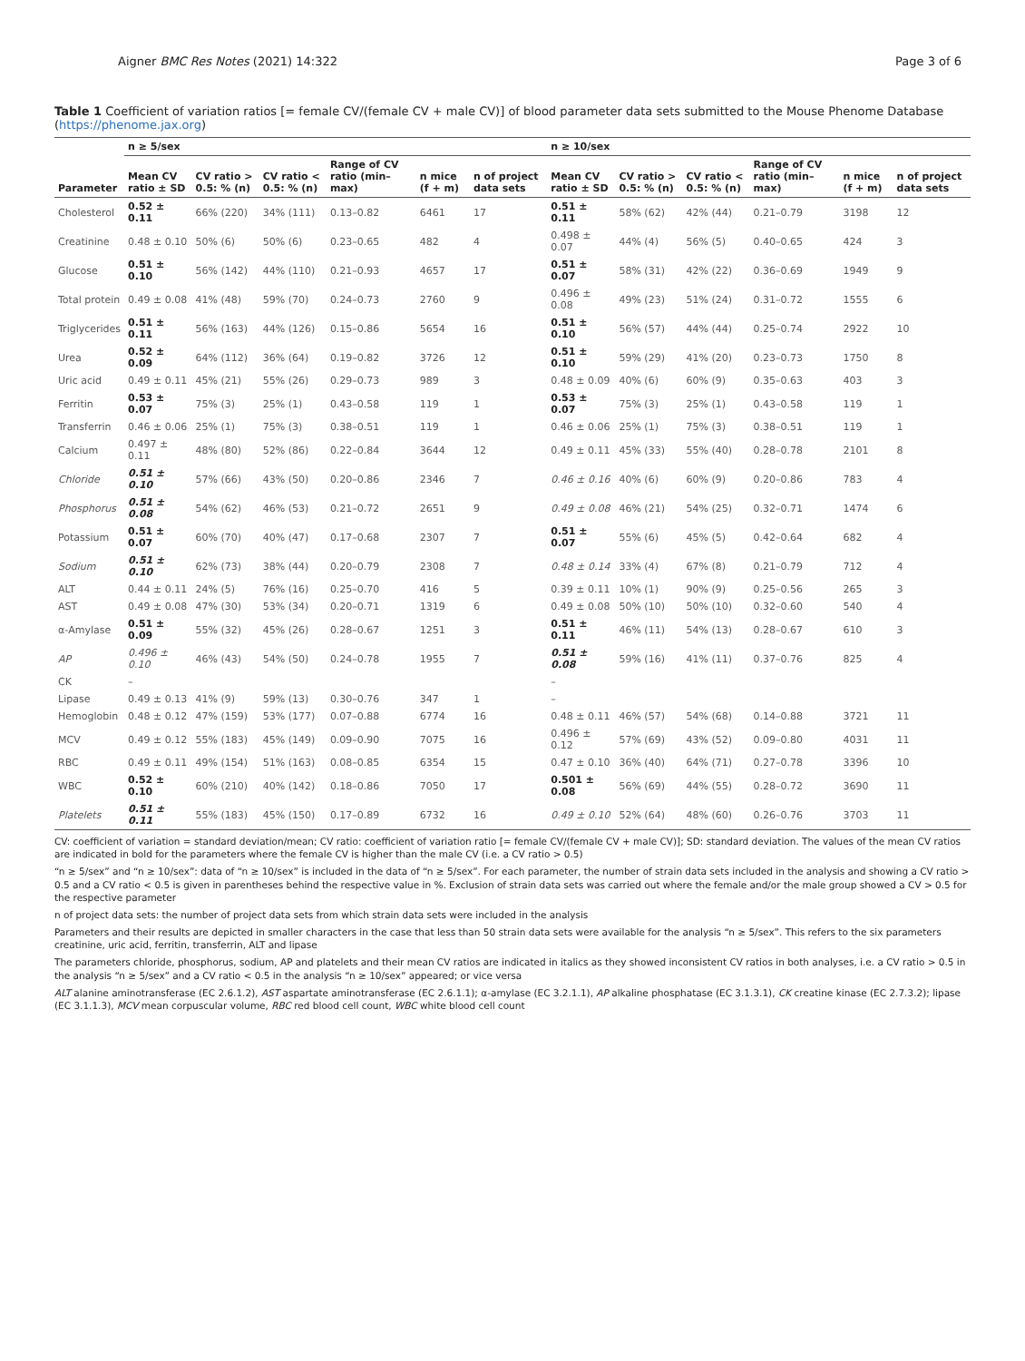Aigner BMC Res Notes (2021) 14:322 Page 3 of 6
Table 1 Coefficient of variation ratios [= female CV/(female CV + male CV)] of blood parameter data sets submitted to the Mouse Phenome Database (https://phenome.jax.org)
| Parameter | n ≥ 5/sex | | | | | | n ≥ 10/sex | | | | | |
| --- | --- | --- | --- | --- | --- | --- | --- | --- | --- | --- | --- | --- |
| | Mean CV ratio ± SD | CV ratio > 0.5: % (n) | CV ratio < 0.5: % (n) | Range of CV ratio (min–max) | n mice (f + m) | n of project data sets | Mean CV ratio ± SD | CV ratio > 0.5: % (n) | CV ratio < 0.5: % (n) | Range of CV ratio (min–max) | n mice (f + m) | n of project data sets |
| Cholesterol | 0.52 ± 0.11 | 66% (220) | 34% (111) | 0.13–0.82 | 6461 | 17 | 0.51 ± 0.11 | 58% (62) | 42% (44) | 0.21–0.79 | 3198 | 12 |
| Creatinine | 0.48 ± 0.10 | 50% (6) | 50% (6) | 0.23–0.65 | 482 | 4 | 0.498 ± 0.07 | 44% (4) | 56% (5) | 0.40–0.65 | 424 | 3 |
| Glucose | 0.51 ± 0.10 | 56% (142) | 44% (110) | 0.21–0.93 | 4657 | 17 | 0.51 ± 0.07 | 58% (31) | 42% (22) | 0.36–0.69 | 1949 | 9 |
| Total protein | 0.49 ± 0.08 | 41% (48) | 59% (70) | 0.24–0.73 | 2760 | 9 | 0.496 ± 0.08 | 49% (23) | 51% (24) | 0.31–0.72 | 1555 | 6 |
| Triglycerides | 0.51 ± 0.11 | 56% (163) | 44% (126) | 0.15–0.86 | 5654 | 16 | 0.51 ± 0.10 | 56% (57) | 44% (44) | 0.25–0.74 | 2922 | 10 |
| Urea | 0.52 ± 0.09 | 64% (112) | 36% (64) | 0.19–0.82 | 3726 | 12 | 0.51 ± 0.10 | 59% (29) | 41% (20) | 0.23–0.73 | 1750 | 8 |
| Uric acid | 0.49 ± 0.11 | 45% (21) | 55% (26) | 0.29–0.73 | 989 | 3 | 0.48 ± 0.09 | 40% (6) | 60% (9) | 0.35–0.63 | 403 | 3 |
| Ferritin | 0.53 ± 0.07 | 75% (3) | 25% (1) | 0.43–0.58 | 119 | 1 | 0.53 ± 0.07 | 75% (3) | 25% (1) | 0.43–0.58 | 119 | 1 |
| Transferrin | 0.46 ± 0.06 | 25% (1) | 75% (3) | 0.38–0.51 | 119 | 1 | 0.46 ± 0.06 | 25% (1) | 75% (3) | 0.38–0.51 | 119 | 1 |
| Calcium | 0.497 ± 0.11 | 48% (80) | 52% (86) | 0.22–0.84 | 3644 | 12 | 0.49 ± 0.11 | 45% (33) | 55% (40) | 0.28–0.78 | 2101 | 8 |
| Chloride | 0.51 ± 0.10 | 57% (66) | 43% (50) | 0.20–0.86 | 2346 | 7 | 0.46 ± 0.16 | 40% (6) | 60% (9) | 0.20–0.86 | 783 | 4 |
| Phosphorus | 0.51 ± 0.08 | 54% (62) | 46% (53) | 0.21–0.72 | 2651 | 9 | 0.49 ± 0.08 | 46% (21) | 54% (25) | 0.32–0.71 | 1474 | 6 |
| Potassium | 0.51 ± 0.07 | 60% (70) | 40% (47) | 0.17–0.68 | 2307 | 7 | 0.51 ± 0.07 | 55% (6) | 45% (5) | 0.42–0.64 | 682 | 4 |
| Sodium | 0.51 ± 0.10 | 62% (73) | 38% (44) | 0.20–0.79 | 2308 | 7 | 0.48 ± 0.14 | 33% (4) | 67% (8) | 0.21–0.79 | 712 | 4 |
| ALT | 0.44 ± 0.11 | 24% (5) | 76% (16) | 0.25–0.70 | 416 | 5 | 0.39 ± 0.11 | 10% (1) | 90% (9) | 0.25–0.56 | 265 | 3 |
| AST | 0.49 ± 0.08 | 47% (30) | 53% (34) | 0.20–0.71 | 1319 | 6 | 0.49 ± 0.08 | 50% (10) | 50% (10) | 0.32–0.60 | 540 | 4 |
| α-Amylase | 0.51 ± 0.09 | 55% (32) | 45% (26) | 0.28–0.67 | 1251 | 3 | 0.51 ± 0.11 | 46% (11) | 54% (13) | 0.28–0.67 | 610 | 3 |
| AP | 0.496 ± 0.10 | 46% (43) | 54% (50) | 0.24–0.78 | 1955 | 7 | 0.51 ± 0.08 | 59% (16) | 41% (11) | 0.37–0.76 | 825 | 4 |
| CK | – | | | | | | – | | | | | |
| Lipase | 0.49 ± 0.13 | 41% (9) | 59% (13) | 0.30–0.76 | 347 | 1 | – | | | | | |
| Hemoglobin | 0.48 ± 0.12 | 47% (159) | 53% (177) | 0.07–0.88 | 6774 | 16 | 0.48 ± 0.11 | 46% (57) | 54% (68) | 0.14–0.88 | 3721 | 11 |
| MCV | 0.49 ± 0.12 | 55% (183) | 45% (149) | 0.09–0.90 | 7075 | 16 | 0.496 ± 0.12 | 57% (69) | 43% (52) | 0.09–0.80 | 4031 | 11 |
| RBC | 0.49 ± 0.11 | 49% (154) | 51% (163) | 0.08–0.85 | 6354 | 15 | 0.47 ± 0.10 | 36% (40) | 64% (71) | 0.27–0.78 | 3396 | 10 |
| WBC | 0.52 ± 0.10 | 60% (210) | 40% (142) | 0.18–0.86 | 7050 | 17 | 0.501 ± 0.08 | 56% (69) | 44% (55) | 0.28–0.72 | 3690 | 11 |
| Platelets | 0.51 ± 0.11 | 55% (183) | 45% (150) | 0.17–0.89 | 6732 | 16 | 0.49 ± 0.10 | 52% (64) | 48% (60) | 0.26–0.76 | 3703 | 11 |
CV: coefficient of variation = standard deviation/mean; CV ratio: coefficient of variation ratio [= female CV/(female CV + male CV)]; SD: standard deviation. The values of the mean CV ratios are indicated in bold for the parameters where the female CV is higher than the male CV (i.e. a CV ratio > 0.5)
“n ≥ 5/sex” and “n ≥ 10/sex”: data of “n ≥ 10/sex” is included in the data of “n ≥ 5/sex”. For each parameter, the number of strain data sets included in the analysis and showing a CV ratio > 0.5 and a CV ratio < 0.5 is given in parentheses behind the respective value in %. Exclusion of strain data sets was carried out where the female and/or the male group showed a CV > 0.5 for the respective parameter
n of project data sets: the number of project data sets from which strain data sets were included in the analysis
Parameters and their results are depicted in smaller characters in the case that less than 50 strain data sets were available for the analysis “n ≥ 5/sex”. This refers to the six parameters creatinine, uric acid, ferritin, transferrin, ALT and lipase
The parameters chloride, phosphorus, sodium, AP and platelets and their mean CV ratios are indicated in italics as they showed inconsistent CV ratios in both analyses, i.e. a CV ratio > 0.5 in the analysis “n ≥ 5/sex” and a CV ratio < 0.5 in the analysis “n ≥ 10/sex” appeared; or vice versa
ALT alanine aminotransferase (EC 2.6.1.2), AST aspartate aminotransferase (EC 2.6.1.1); α-amylase (EC 3.2.1.1), AP alkaline phosphatase (EC 3.1.3.1), CK creatine kinase (EC 2.7.3.2); lipase (EC 3.1.1.3), MCV mean corpuscular volume, RBC red blood cell count, WBC white blood cell count